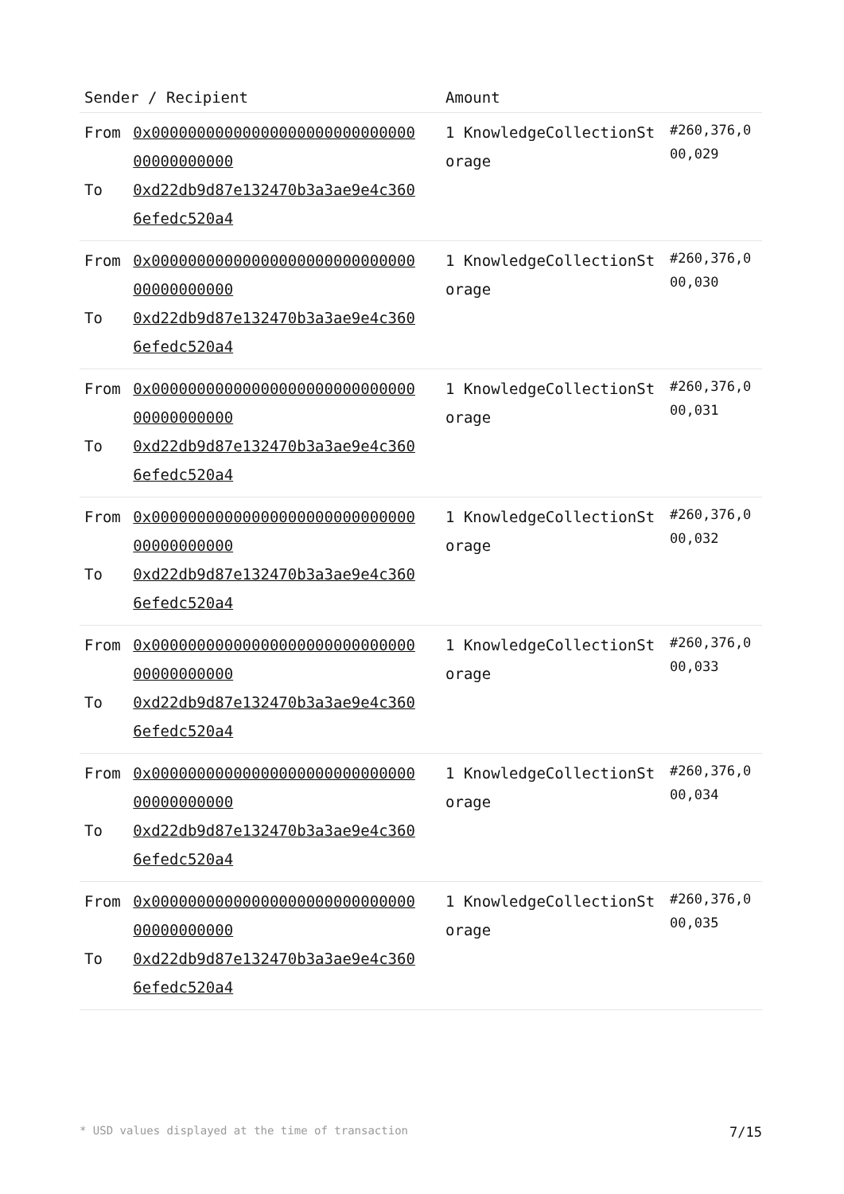| Sender / Recipient | | Amount | |
| --- | --- | --- | --- |
| From To | 0x0000000000000000000000000000000000000000 0xd22db9d87e132470b3a3ae9e4c3606efedc520a4 | 1 KnowledgeCollectionStorage | #260,376,000,029 |
| From To | 0x0000000000000000000000000000000000000000 0xd22db9d87e132470b3a3ae9e4c3606efedc520a4 | 1 KnowledgeCollectionStorage | #260,376,000,030 |
| From To | 0x0000000000000000000000000000000000000000 0xd22db9d87e132470b3a3ae9e4c3606efedc520a4 | 1 KnowledgeCollectionStorage | #260,376,000,031 |
| From To | 0x0000000000000000000000000000000000000000 0xd22db9d87e132470b3a3ae9e4c3606efedc520a4 | 1 KnowledgeCollectionStorage | #260,376,000,032 |
| From To | 0x0000000000000000000000000000000000000000 0xd22db9d87e132470b3a3ae9e4c3606efedc520a4 | 1 KnowledgeCollectionStorage | #260,376,000,033 |
| From To | 0x0000000000000000000000000000000000000000 0xd22db9d87e132470b3a3ae9e4c3606efedc520a4 | 1 KnowledgeCollectionStorage | #260,376,000,034 |
| From To | 0x0000000000000000000000000000000000000000 0xd22db9d87e132470b3a3ae9e4c3606efedc520a4 | 1 KnowledgeCollectionStorage | #260,376,000,035 |
* USD values displayed at the time of transaction 7/15